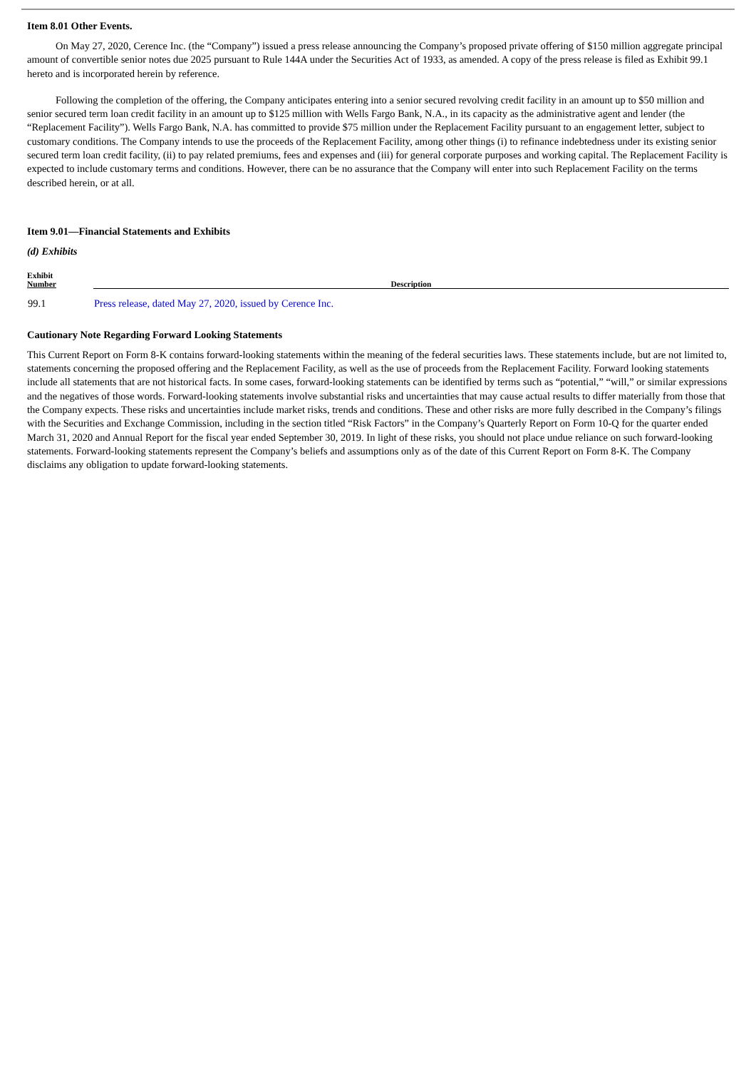Item 8.01 Other Events.
On May 27, 2020, Cerence Inc. (the “Company”) issued a press release announcing the Company’s proposed private offering of $150 million aggregate principal amount of convertible senior notes due 2025 pursuant to Rule 144A under the Securities Act of 1933, as amended. A copy of the press release is filed as Exhibit 99.1 hereto and is incorporated herein by reference.
Following the completion of the offering, the Company anticipates entering into a senior secured revolving credit facility in an amount up to $50 million and senior secured term loan credit facility in an amount up to $125 million with Wells Fargo Bank, N.A., in its capacity as the administrative agent and lender (the “Replacement Facility”). Wells Fargo Bank, N.A. has committed to provide $75 million under the Replacement Facility pursuant to an engagement letter, subject to customary conditions. The Company intends to use the proceeds of the Replacement Facility, among other things (i) to refinance indebtedness under its existing senior secured term loan credit facility, (ii) to pay related premiums, fees and expenses and (iii) for general corporate purposes and working capital. The Replacement Facility is expected to include customary terms and conditions. However, there can be no assurance that the Company will enter into such Replacement Facility on the terms described herein, or at all.
Item 9.01—Financial Statements and Exhibits
(d) Exhibits
| Exhibit Number | Description |
| --- | --- |
| 99.1 | Press release, dated May 27, 2020, issued by Cerence Inc. |
Cautionary Note Regarding Forward Looking Statements
This Current Report on Form 8-K contains forward-looking statements within the meaning of the federal securities laws. These statements include, but are not limited to, statements concerning the proposed offering and the Replacement Facility, as well as the use of proceeds from the Replacement Facility. Forward looking statements include all statements that are not historical facts. In some cases, forward-looking statements can be identified by terms such as “potential,” “will,” or similar expressions and the negatives of those words. Forward-looking statements involve substantial risks and uncertainties that may cause actual results to differ materially from those that the Company expects. These risks and uncertainties include market risks, trends and conditions. These and other risks are more fully described in the Company’s filings with the Securities and Exchange Commission, including in the section titled “Risk Factors” in the Company’s Quarterly Report on Form 10-Q for the quarter ended March 31, 2020 and Annual Report for the fiscal year ended September 30, 2019. In light of these risks, you should not place undue reliance on such forward-looking statements. Forward-looking statements represent the Company’s beliefs and assumptions only as of the date of this Current Report on Form 8-K. The Company disclaims any obligation to update forward-looking statements.